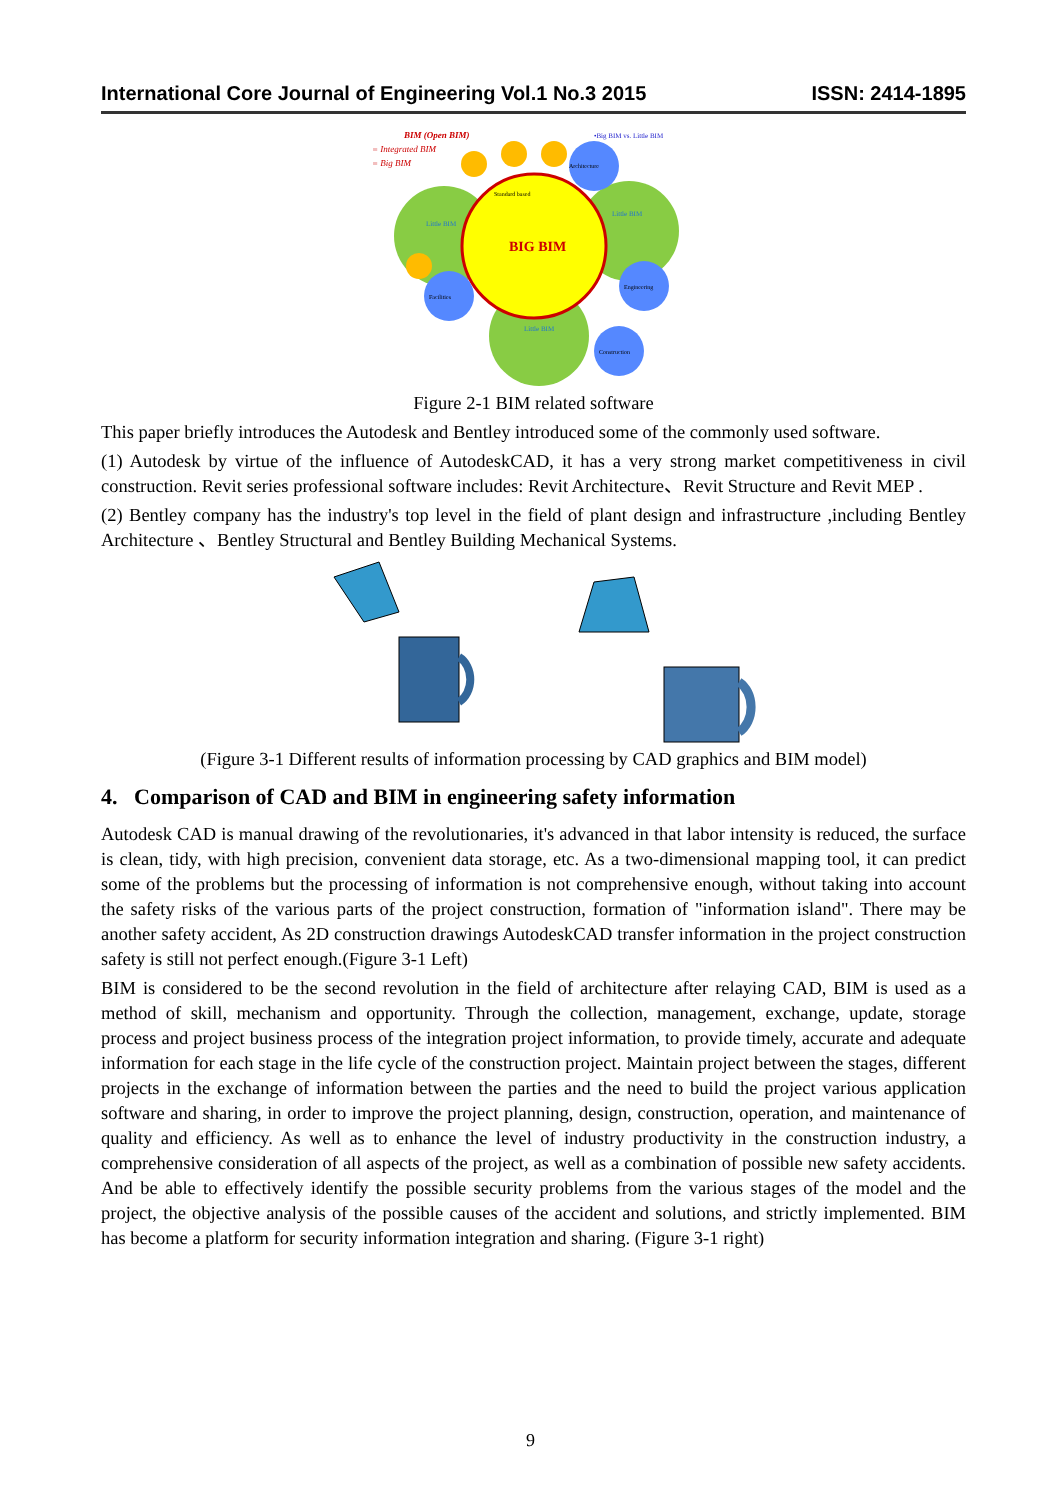International Core Journal of Engineering Vol.1 No.3 2015 ISSN: 2414-1895
BIM (Open BIM)
= Integrated BIM
= Big BIM
•Big BIM vs. Little BIM
BIG BIM
Standard based
Little BIM
Little BIM
Little BIM
Architecture
Engineering
Construction
Facilities
Figure 2-1 BIM related software
This paper briefly introduces the Autodesk and Bentley introduced some of the commonly used software.
(1) Autodesk by virtue of the influence of AutodeskCAD, it has a very strong market competitiveness in civil construction. Revit series professional software includes: Revit Architecture、Revit Structure and Revit MEP .
(2) Bentley company has the industry's top level in the field of plant design and infrastructure ,including Bentley Architecture 、Bentley Structural and Bentley Building Mechanical Systems.
(Figure 3-1 Different results of information processing by CAD graphics and BIM model)
4. Comparison of CAD and BIM in engineering safety information
Autodesk CAD is manual drawing of the revolutionaries, it's advanced in that labor intensity is reduced, the surface is clean, tidy, with high precision, convenient data storage, etc. As a two-dimensional mapping tool, it can predict some of the problems but the processing of information is not comprehensive enough, without taking into account the safety risks of the various parts of the project construction, formation of "information island". There may be another safety accident, As 2D construction drawings AutodeskCAD transfer information in the project construction safety is still not perfect enough.(Figure 3-1 Left)
BIM is considered to be the second revolution in the field of architecture after relaying CAD, BIM is used as a method of skill, mechanism and opportunity. Through the collection, management, exchange, update, storage process and project business process of the integration project information, to provide timely, accurate and adequate information for each stage in the life cycle of the construction project. Maintain project between the stages, different projects in the exchange of information between the parties and the need to build the project various application software and sharing, in order to improve the project planning, design, construction, operation, and maintenance of quality and efficiency. As well as to enhance the level of industry productivity in the construction industry, a comprehensive consideration of all aspects of the project, as well as a combination of possible new safety accidents. And be able to effectively identify the possible security problems from the various stages of the model and the project, the objective analysis of the possible causes of the accident and solutions, and strictly implemented. BIM has become a platform for security information integration and sharing. (Figure 3-1 right)
9